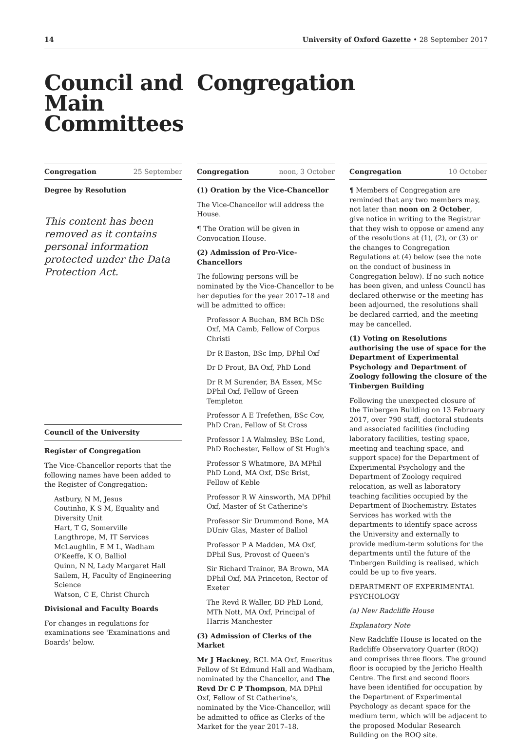14 University of Oxford Gazette • 28 September 2017
Council and Main Committees
Congregation
Congregation 25 September
Degree by Resolution
This content has been removed as it contains personal information protected under the Data Protection Act.
Council of the University
Register of Congregation
The Vice-Chancellor reports that the following names have been added to the Register of Congregation:
Astbury, N M, Jesus
Coutinho, K S M, Equality and Diversity Unit
Hart, T G, Somerville
Langthrope, M, IT Services
McLaughlin, E M L, Wadham
O'Keeffe, K O, Balliol
Quinn, N N, Lady Margaret Hall
Sailem, H, Faculty of Engineering Science
Watson, C E, Christ Church
Divisional and Faculty Boards
For changes in regulations for examinations see 'Examinations and Boards' below.
Congregation noon, 3 October
(1) Oration by the Vice-Chancellor
The Vice-Chancellor will address the House.
¶ The Oration will be given in Convocation House.
(2) Admission of Pro-Vice-Chancellors
The following persons will be nominated by the Vice-Chancellor to be her deputies for the year 2017–18 and will be admitted to office:
Professor A Buchan, BM BCh DSc Oxf, MA Camb, Fellow of Corpus Christi
Dr R Easton, BSc Imp, DPhil Oxf
Dr D Prout, BA Oxf, PhD Lond
Dr R M Surender, BA Essex, MSc DPhil Oxf, Fellow of Green Templeton
Professor A E Trefethen, BSc Cov, PhD Cran, Fellow of St Cross
Professor I A Walmsley, BSc Lond, PhD Rochester, Fellow of St Hugh's
Professor S Whatmore, BA MPhil PhD Lond, MA Oxf, DSc Brist, Fellow of Keble
Professor R W Ainsworth, MA DPhil Oxf, Master of St Catherine's
Professor Sir Drummond Bone, MA DUniv Glas, Master of Balliol
Professor P A Madden, MA Oxf, DPhil Sus, Provost of Queen's
Sir Richard Trainor, BA Brown, MA DPhil Oxf, MA Princeton, Rector of Exeter
The Revd R Waller, BD PhD Lond, MTh Nott, MA Oxf, Principal of Harris Manchester
(3) Admission of Clerks of the Market
Mr J Hackney, BCL MA Oxf, Emeritus Fellow of St Edmund Hall and Wadham, nominated by the Chancellor, and The Revd Dr C P Thompson, MA DPhil Oxf, Fellow of St Catherine's, nominated by the Vice-Chancellor, will be admitted to office as Clerks of the Market for the year 2017–18.
Congregation 10 October
¶ Members of Congregation are reminded that any two members may, not later than noon on 2 October, give notice in writing to the Registrar that they wish to oppose or amend any of the resolutions at (1), (2), or (3) or the changes to Congregation Regulations at (4) below (see the note on the conduct of business in Congregation below). If no such notice has been given, and unless Council has declared otherwise or the meeting has been adjourned, the resolutions shall be declared carried, and the meeting may be cancelled.
(1) Voting on Resolutions authorising the use of space for the Department of Experimental Psychology and Department of Zoology following the closure of the Tinbergen Building
Following the unexpected closure of the Tinbergen Building on 13 February 2017, over 790 staff, doctoral students and associated facilities (including laboratory facilities, testing space, meeting and teaching space, and support space) for the Department of Experimental Psychology and the Department of Zoology required relocation, as well as laboratory teaching facilities occupied by the Department of Biochemistry. Estates Services has worked with the departments to identify space across the University and externally to provide medium-term solutions for the departments until the future of the Tinbergen Building is realised, which could be up to five years.
DEPARTMENT OF EXPERIMENTAL PSYCHOLOGY
(a) New Radcliffe House
Explanatory Note
New Radcliffe House is located on the Radcliffe Observatory Quarter (ROQ) and comprises three floors. The ground floor is occupied by the Jericho Health Centre. The first and second floors have been identified for occupation by the Department of Experimental Psychology as decant space for the medium term, which will be adjacent to the proposed Modular Research Building on the ROQ site.